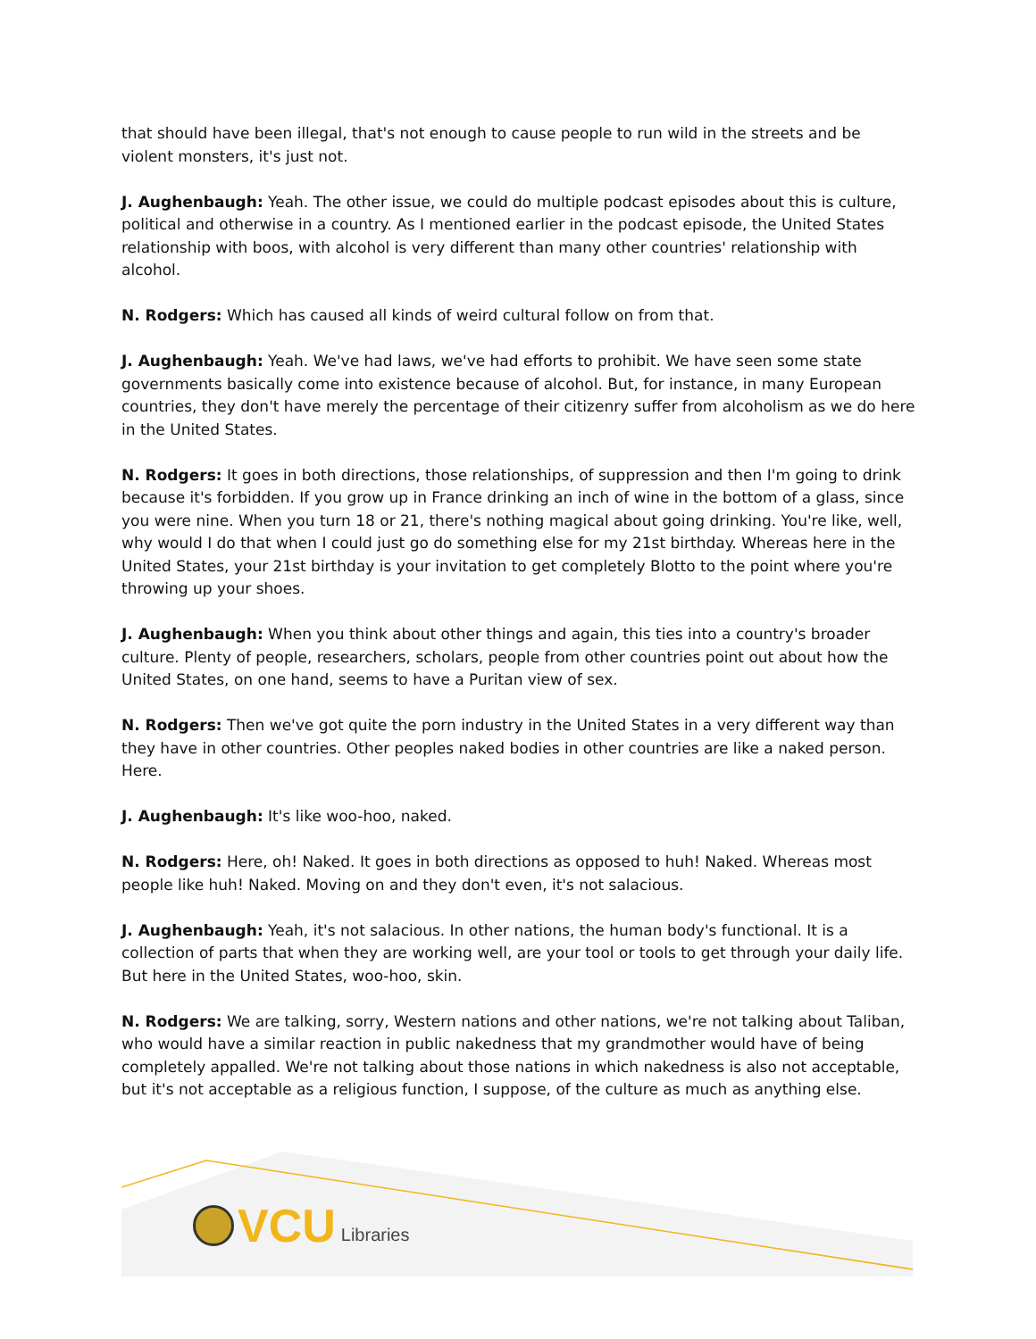that should have been illegal, that's not enough to cause people to run wild in the streets and be violent monsters, it's just not.
J. Aughenbaugh: Yeah. The other issue, we could do multiple podcast episodes about this is culture, political and otherwise in a country. As I mentioned earlier in the podcast episode, the United States relationship with boos, with alcohol is very different than many other countries' relationship with alcohol.
N. Rodgers: Which has caused all kinds of weird cultural follow on from that.
J. Aughenbaugh: Yeah. We've had laws, we've had efforts to prohibit. We have seen some state governments basically come into existence because of alcohol. But, for instance, in many European countries, they don't have merely the percentage of their citizenry suffer from alcoholism as we do here in the United States.
N. Rodgers: It goes in both directions, those relationships, of suppression and then I'm going to drink because it's forbidden. If you grow up in France drinking an inch of wine in the bottom of a glass, since you were nine. When you turn 18 or 21, there's nothing magical about going drinking. You're like, well, why would I do that when I could just go do something else for my 21st birthday. Whereas here in the United States, your 21st birthday is your invitation to get completely Blotto to the point where you're throwing up your shoes.
J. Aughenbaugh: When you think about other things and again, this ties into a country's broader culture. Plenty of people, researchers, scholars, people from other countries point out about how the United States, on one hand, seems to have a Puritan view of sex.
N. Rodgers: Then we've got quite the porn industry in the United States in a very different way than they have in other countries. Other peoples naked bodies in other countries are like a naked person. Here.
J. Aughenbaugh: It's like woo-hoo, naked.
N. Rodgers: Here, oh! Naked. It goes in both directions as opposed to huh! Naked. Whereas most people like huh! Naked. Moving on and they don't even, it's not salacious.
J. Aughenbaugh: Yeah, it's not salacious. In other nations, the human body's functional. It is a collection of parts that when they are working well, are your tool or tools to get through your daily life. But here in the United States, woo-hoo, skin.
N. Rodgers: We are talking, sorry, Western nations and other nations, we're not talking about Taliban, who would have a similar reaction in public nakedness that my grandmother would have of being completely appalled. We're not talking about those nations in which nakedness is also not acceptable, but it's not acceptable as a religious function, I suppose, of the culture as much as anything else.
VCU Libraries